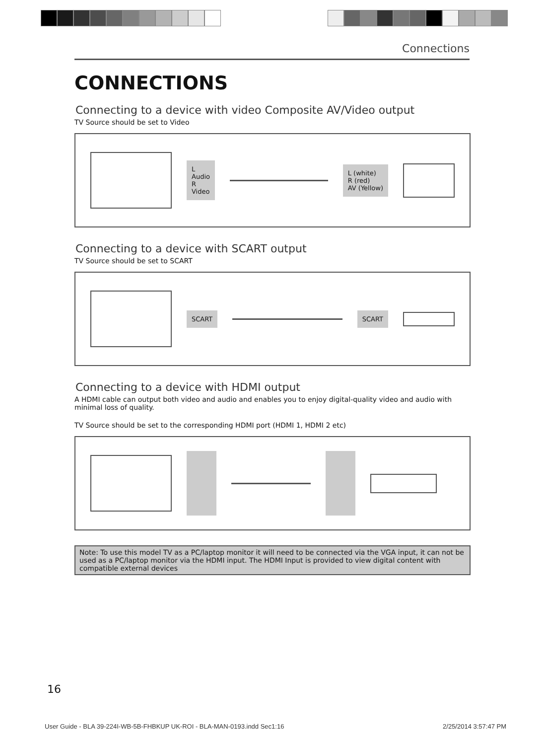Connections
CONNECTIONS
Connecting to a device with video Composite AV/Video output
TV Source should be set to Video
L
Audio
R
Video
L (white)
R (red)
AV (Yellow)
Connecting to a device with SCART output
TV Source should be set to SCART
SCART SCART
Connecting to a device with HDMI output
A HDMI cable can output both video and audio and enables you to enjoy digital-quality video and audio with minimal loss of quality.
TV Source should be set to the corresponding HDMI port (HDMI 1, HDMI 2 etc)
Note: To use this model TV as a PC/laptop monitor it will need to be connected via the VGA input, it can not be used as a PC/laptop monitor via the HDMI input. The HDMI Input is provided to view digital content with compatible external devices
16
User Guide - BLA 39-224I-WB-5B-FHBKUP UK-ROI - BLA-MAN-0193.indd Sec1:16 2/25/2014 3:57:47 PM